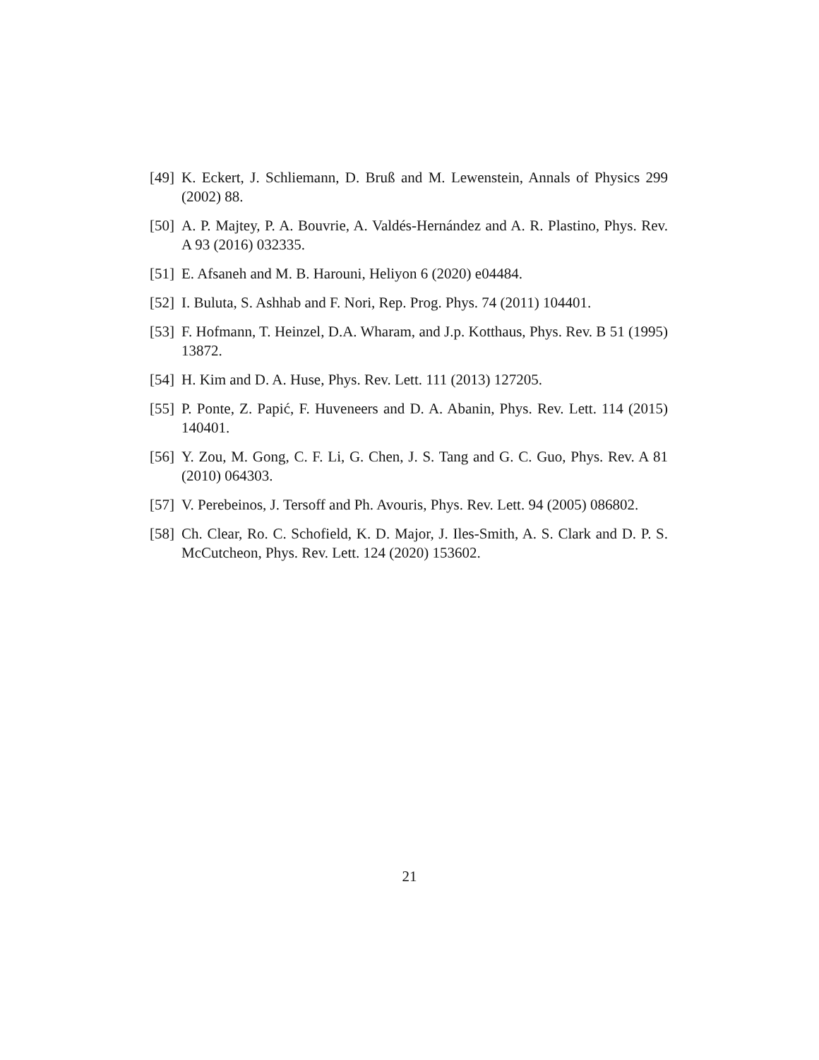[49] K. Eckert, J. Schliemann, D. Bruß and M. Lewenstein, Annals of Physics 299 (2002) 88.
[50] A. P. Majtey, P. A. Bouvrie, A. Valdés-Hernández and A. R. Plastino, Phys. Rev. A 93 (2016) 032335.
[51] E. Afsaneh and M. B. Harouni, Heliyon 6 (2020) e04484.
[52] I. Buluta, S. Ashhab and F. Nori, Rep. Prog. Phys. 74 (2011) 104401.
[53] F. Hofmann, T. Heinzel, D.A. Wharam, and J.p. Kotthaus, Phys. Rev. B 51 (1995) 13872.
[54] H. Kim and D. A. Huse, Phys. Rev. Lett. 111 (2013) 127205.
[55] P. Ponte, Z. Papić, F. Huveneers and D. A. Abanin, Phys. Rev. Lett. 114 (2015) 140401.
[56] Y. Zou, M. Gong, C. F. Li, G. Chen, J. S. Tang and G. C. Guo, Phys. Rev. A 81 (2010) 064303.
[57] V. Perebeinos, J. Tersoff and Ph. Avouris, Phys. Rev. Lett. 94 (2005) 086802.
[58] Ch. Clear, Ro. C. Schofield, K. D. Major, J. Iles-Smith, A. S. Clark and D. P. S. McCutcheon, Phys. Rev. Lett. 124 (2020) 153602.
21